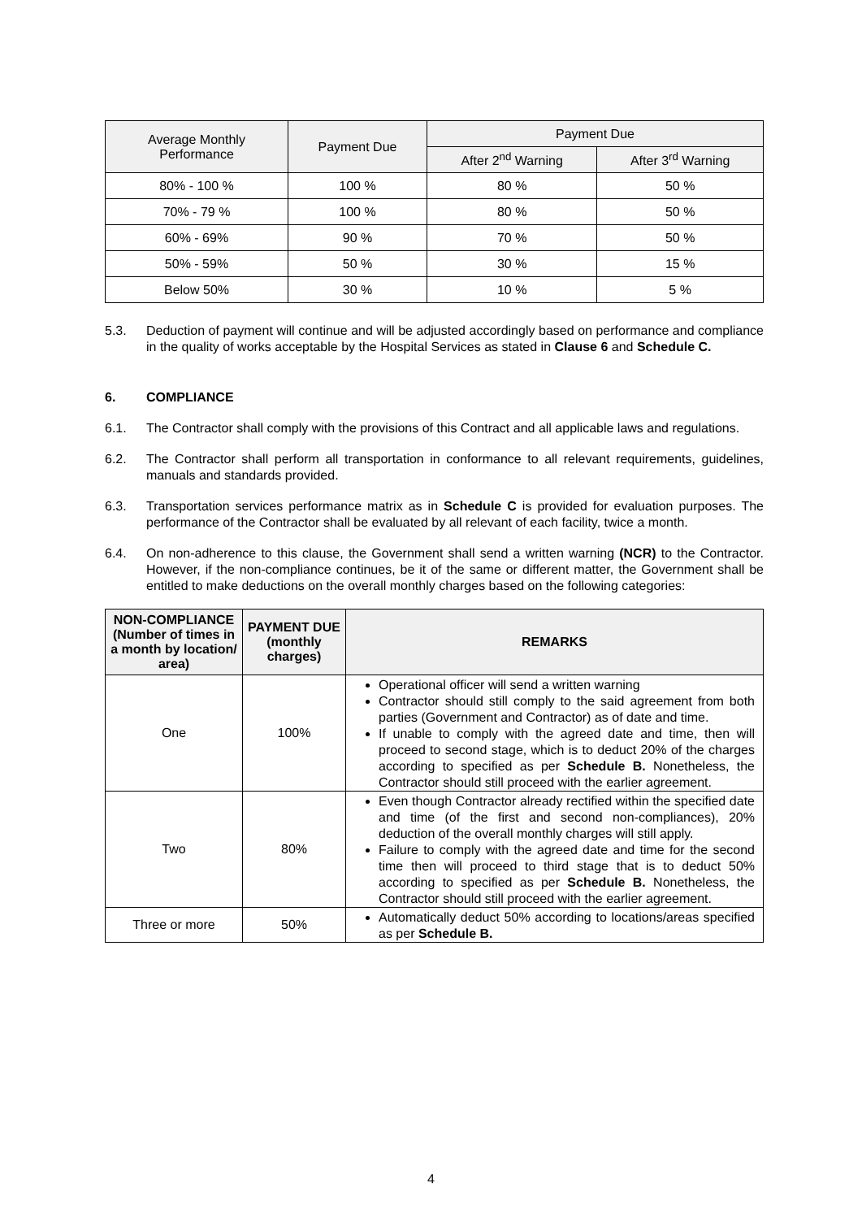| Average Monthly Performance | Payment Due | Payment Due | |
| --- | --- | --- | --- |
| | | After 2<sup>nd</sup> Warning | After 3<sup>rd</sup> Warning |
| 80% - 100 % | 100 % | 80 % | 50 % |
| 70% - 79 % | 100 % | 80 % | 50 % |
| 60% - 69% | 90 % | 70 % | 50 % |
| 50% - 59% | 50 % | 30 % | 15 % |
| Below 50% | 30 % | 10 % | 5 % |
5.3. Deduction of payment will continue and will be adjusted accordingly based on performance and compliance in the quality of works acceptable by the Hospital Services as stated in Clause 6 and Schedule C.
6. COMPLIANCE
6.1. The Contractor shall comply with the provisions of this Contract and all applicable laws and regulations.
6.2. The Contractor shall perform all transportation in conformance to all relevant requirements, guidelines, manuals and standards provided.
6.3. Transportation services performance matrix as in Schedule C is provided for evaluation purposes. The performance of the Contractor shall be evaluated by all relevant of each facility, twice a month.
6.4. On non-adherence to this clause, the Government shall send a written warning (NCR) to the Contractor. However, if the non-compliance continues, be it of the same or different matter, the Government shall be entitled to make deductions on the overall monthly charges based on the following categories:
| NON-COMPLIANCE (Number of times in a month by location/ area) | PAYMENT DUE (monthly charges) | REMARKS |
| --- | --- | --- |
| One | 100% | Operational officer will send a written warning Contractor should still comply to the said agreement from both parties (Government and Contractor) as of date and time. If unable to comply with the agreed date and time, then will proceed to second stage, which is to deduct 20% of the charges according to specified as per Schedule B. Nonetheless, the Contractor should still proceed with the earlier agreement. |
| Two | 80% | Even though Contractor already rectified within the specified date and time (of the first and second non-compliances), 20% deduction of the overall monthly charges will still apply. Failure to comply with the agreed date and time for the second time then will proceed to third stage that is to deduct 50% according to specified as per Schedule B. Nonetheless, the Contractor should still proceed with the earlier agreement. |
| Three or more | 50% | Automatically deduct 50% according to locations/areas specified as per Schedule B. |
4